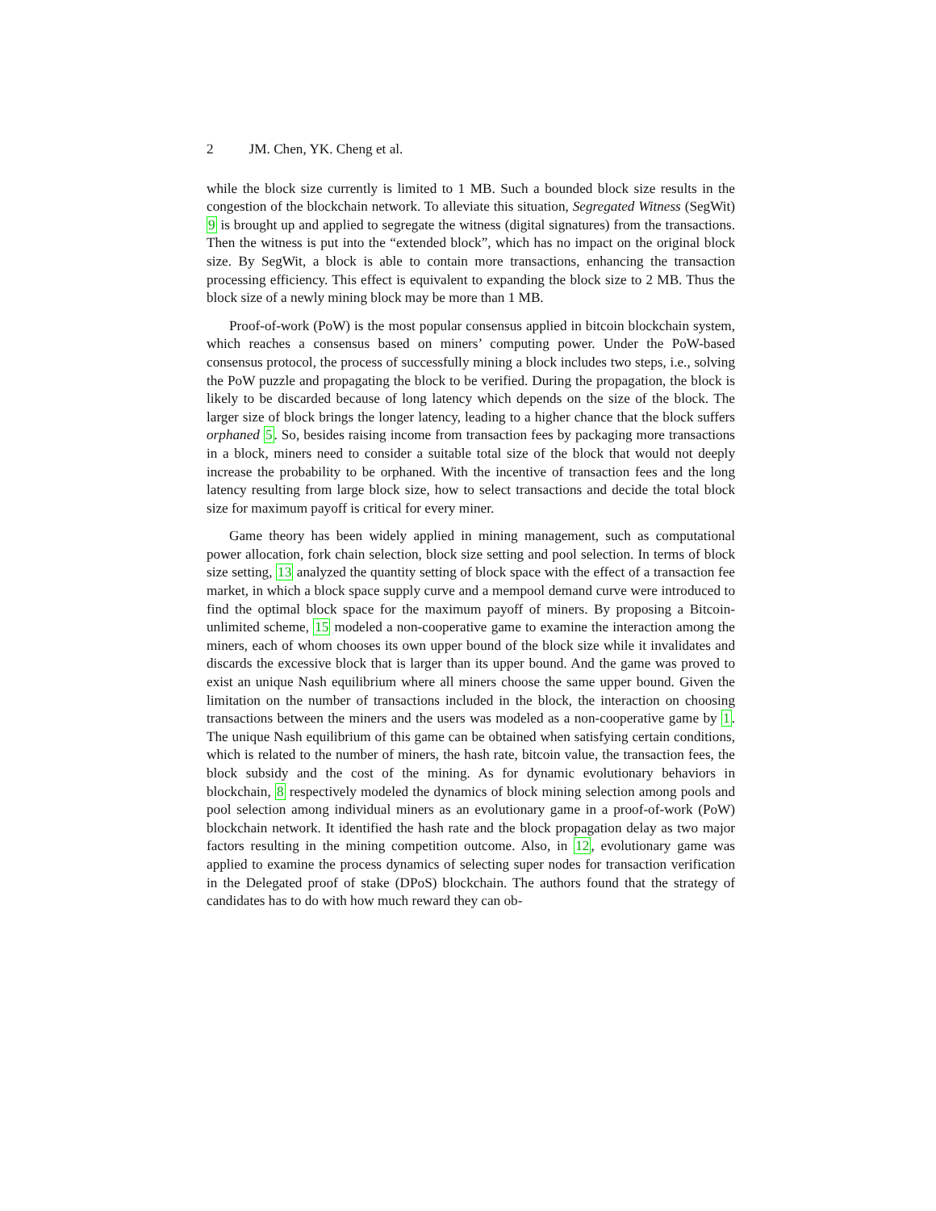2 JM. Chen, YK. Cheng et al.
while the block size currently is limited to 1 MB. Such a bounded block size results in the congestion of the blockchain network. To alleviate this situation, Segregated Witness (SegWit) 9 is brought up and applied to segregate the witness (digital signatures) from the transactions. Then the witness is put into the “extended block”, which has no impact on the original block size. By SegWit, a block is able to contain more transactions, enhancing the transaction processing efficiency. This effect is equivalent to expanding the block size to 2 MB. Thus the block size of a newly mining block may be more than 1 MB.
Proof-of-work (PoW) is the most popular consensus applied in bitcoin blockchain system, which reaches a consensus based on miners’ computing power. Under the PoW-based consensus protocol, the process of successfully mining a block includes two steps, i.e., solving the PoW puzzle and propagating the block to be verified. During the propagation, the block is likely to be discarded because of long latency which depends on the size of the block. The larger size of block brings the longer latency, leading to a higher chance that the block suffers orphaned 5. So, besides raising income from transaction fees by packaging more transactions in a block, miners need to consider a suitable total size of the block that would not deeply increase the probability to be orphaned. With the incentive of transaction fees and the long latency resulting from large block size, how to select transactions and decide the total block size for maximum payoff is critical for every miner.
Game theory has been widely applied in mining management, such as computational power allocation, fork chain selection, block size setting and pool selection. In terms of block size setting, 13 analyzed the quantity setting of block space with the effect of a transaction fee market, in which a block space supply curve and a mempool demand curve were introduced to find the optimal block space for the maximum payoff of miners. By proposing a Bitcoin-unlimited scheme, 15 modeled a non-cooperative game to examine the interaction among the miners, each of whom chooses its own upper bound of the block size while it invalidates and discards the excessive block that is larger than its upper bound. And the game was proved to exist an unique Nash equilibrium where all miners choose the same upper bound. Given the limitation on the number of transactions included in the block, the interaction on choosing transactions between the miners and the users was modeled as a non-cooperative game by 1. The unique Nash equilibrium of this game can be obtained when satisfying certain conditions, which is related to the number of miners, the hash rate, bitcoin value, the transaction fees, the block subsidy and the cost of the mining. As for dynamic evolutionary behaviors in blockchain, 8 respectively modeled the dynamics of block mining selection among pools and pool selection among individual miners as an evolutionary game in a proof-of-work (PoW) blockchain network. It identified the hash rate and the block propagation delay as two major factors resulting in the mining competition outcome. Also, in 12, evolutionary game was applied to examine the process dynamics of selecting super nodes for transaction verification in the Delegated proof of stake (DPoS) blockchain. The authors found that the strategy of candidates has to do with how much reward they can ob-